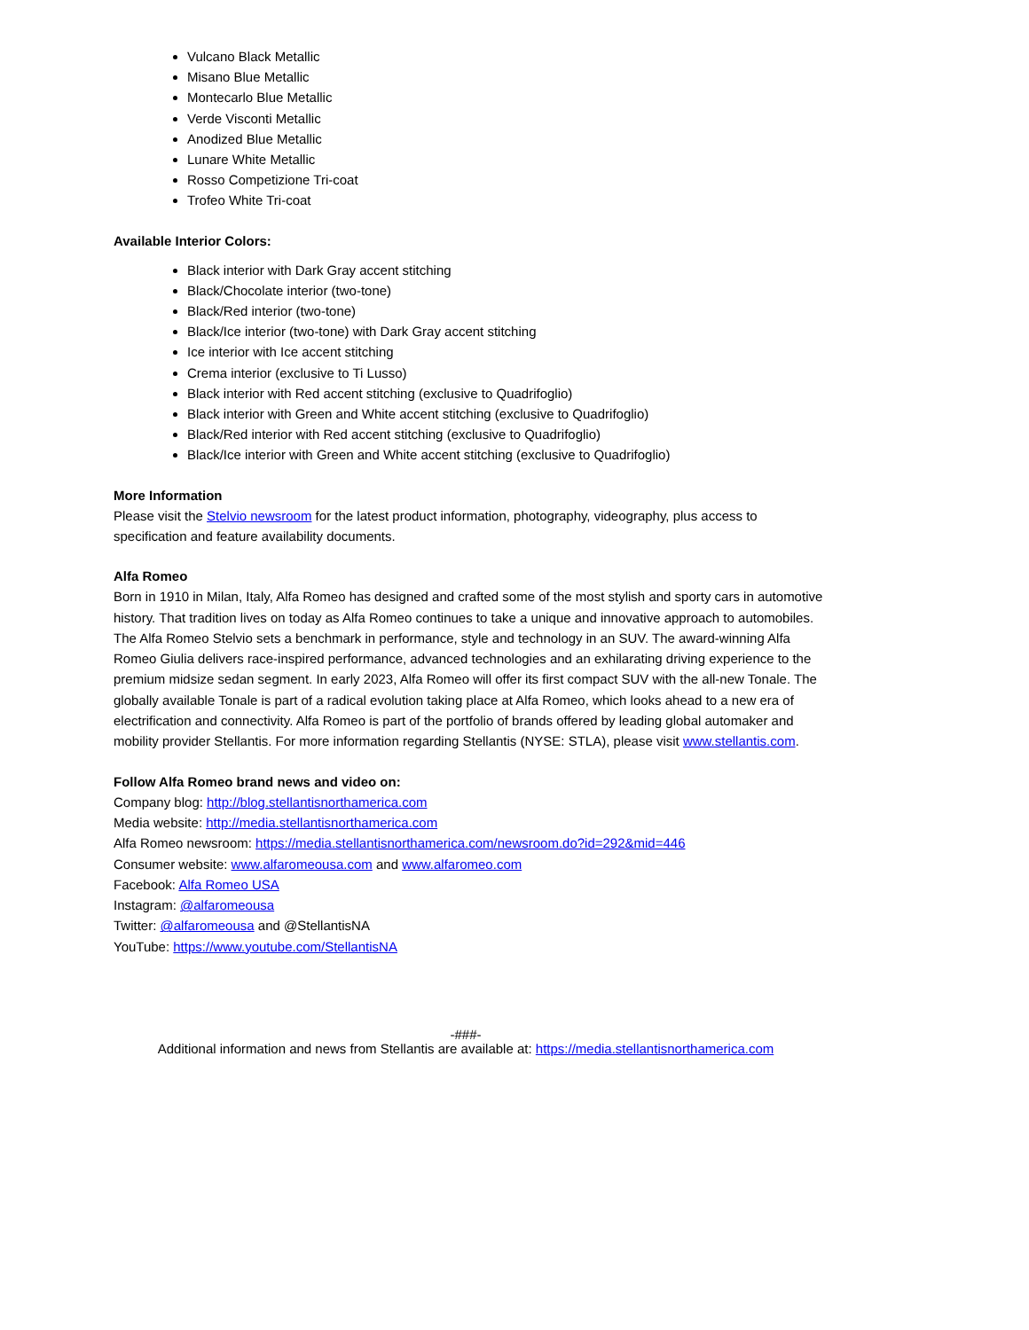Vulcano Black Metallic
Misano Blue Metallic
Montecarlo Blue Metallic
Verde Visconti Metallic
Anodized Blue Metallic
Lunare White Metallic
Rosso Competizione Tri-coat
Trofeo White Tri-coat
Available Interior Colors:
Black interior with Dark Gray accent stitching
Black/Chocolate interior (two-tone)
Black/Red interior (two-tone)
Black/Ice interior (two-tone) with Dark Gray accent stitching
Ice interior with Ice accent stitching
Crema interior (exclusive to Ti Lusso)
Black interior with Red accent stitching (exclusive to Quadrifoglio)
Black interior with Green and White accent stitching (exclusive to Quadrifoglio)
Black/Red interior with Red accent stitching (exclusive to Quadrifoglio)
Black/Ice interior with Green and White accent stitching (exclusive to Quadrifoglio)
More Information
Please visit the Stelvio newsroom for the latest product information, photography, videography, plus access to specification and feature availability documents.
Alfa Romeo
Born in 1910 in Milan, Italy, Alfa Romeo has designed and crafted some of the most stylish and sporty cars in automotive history. That tradition lives on today as Alfa Romeo continues to take a unique and innovative approach to automobiles. The Alfa Romeo Stelvio sets a benchmark in performance, style and technology in an SUV. The award-winning Alfa Romeo Giulia delivers race-inspired performance, advanced technologies and an exhilarating driving experience to the premium midsize sedan segment. In early 2023, Alfa Romeo will offer its first compact SUV with the all-new Tonale. The globally available Tonale is part of a radical evolution taking place at Alfa Romeo, which looks ahead to a new era of electrification and connectivity. Alfa Romeo is part of the portfolio of brands offered by leading global automaker and mobility provider Stellantis. For more information regarding Stellantis (NYSE: STLA), please visit www.stellantis.com.
Follow Alfa Romeo brand news and video on:
Company blog: http://blog.stellantisnorthamerica.com
Media website: http://media.stellantisnorthamerica.com
Alfa Romeo newsroom: https://media.stellantisnorthamerica.com/newsroom.do?id=292&mid=446
Consumer website: www.alfaromeousa.com and www.alfaromeo.com
Facebook: Alfa Romeo USA
Instagram: @alfaromeousa
Twitter: @alfaromeousa and @StellantisNA
YouTube: https://www.youtube.com/StellantisNA
-###-
Additional information and news from Stellantis are available at: https://media.stellantisnorthamerica.com